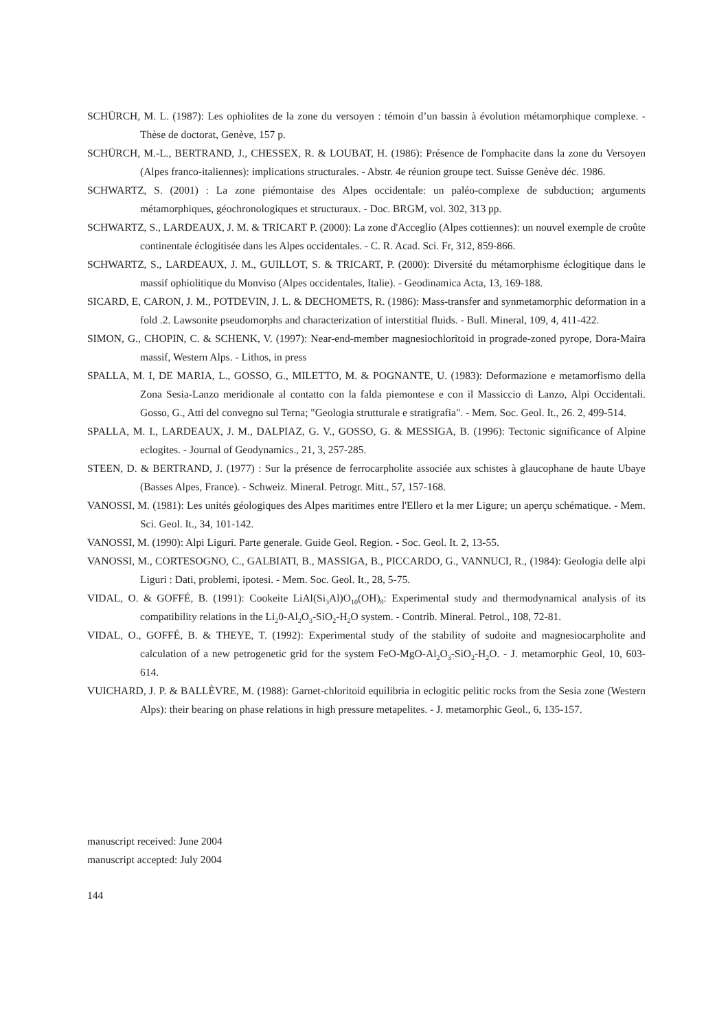SCHÜRCH, M. L. (1987): Les ophiolites de la zone du versoyen : témoin d’un bassin à évolution métamorphique complexe. - Thèse de doctorat, Genève, 157 p.
SCHÜRCH, M.-L., BERTRAND, J., CHESSEX, R. & LOUBAT, H. (1986): Présence de l'omphacite dans la zone du Versoyen (Alpes franco-italiennes): implications structurales. - Abstr. 4e réunion groupe tect. Suisse Genève déc. 1986.
SCHWARTZ, S. (2001) : La zone piémontaise des Alpes occidentale: un paléo-complexe de subduction; arguments métamorphiques, géochronologiques et structuraux. - Doc. BRGM, vol. 302, 313 pp.
SCHWARTZ, S., LARDEAUX, J. M. & TRICART P. (2000): La zone d'Acceglio (Alpes cottiennes): un nouvel exemple de croûte continentale éclogitisée dans les Alpes occidentales. - C. R. Acad. Sci. Fr, 312, 859-866.
SCHWARTZ, S., LARDEAUX, J. M., GUILLOT, S. & TRICART, P. (2000): Diversité du métamorphisme éclogitique dans le massif ophiolitique du Monviso (Alpes occidentales, Italie). - Geodinamica Acta, 13, 169-188.
SICARD, E, CARON, J. M., POTDEVIN, J. L. & DECHOMETS, R. (1986): Mass-transfer and synmetamorphic deformation in a fold .2. Lawsonite pseudomorphs and characterization of interstitial fluids. - Bull. Mineral, 109, 4, 411-422.
SIMON, G., CHOPIN, C. & SCHENK, V. (1997): Near-end-member magnesiochloritoid in prograde-zoned pyrope, Dora-Maira massif, Western Alps. - Lithos, in press
SPALLA, M. I, DE MARIA, L., GOSSO, G., MILETTO, M. & POGNANTE, U. (1983): Deformazione e metamorfismo della Zona Sesia-Lanzo meridionale al contatto con la falda piemontese e con il Massiccio di Lanzo, Alpi Occidentali. Gosso, G., Atti del convegno sul Terna; "Geologia strutturale e stratigrafia". - Mem. Soc. Geol. It., 26. 2, 499-514.
SPALLA, M. I., LARDEAUX, J. M., DALPIAZ, G. V., GOSSO, G. & MESSIGA, B. (1996): Tectonic significance of Alpine eclogites. - Journal of Geodynamics., 21, 3, 257-285.
STEEN, D. & BERTRAND, J. (1977) : Sur la présence de ferrocarpholite associée aux schistes à glaucophane de haute Ubaye (Basses Alpes, France). - Schweiz. Mineral. Petrogr. Mitt., 57, 157-168.
VANOSSI, M. (1981): Les unités géologiques des Alpes maritimes entre l'Ellero et la mer Ligure; un aperçu schématique. - Mem. Sci. Geol. It., 34, 101-142.
VANOSSI, M. (1990): Alpi Liguri. Parte generale. Guide Geol. Region. - Soc. Geol. It. 2, 13-55.
VANOSSI, M., CORTESOGNO, C., GALBIATI, B., MASSIGA, B., PICCARDO, G., VANNUCI, R., (1984): Geologia delle alpi Liguri : Dati, problemi, ipotesi. - Mem. Soc. Geol. It., 28, 5-75.
VIDAL, O. & GOFFÉ, B. (1991): Cookeite LiAl(Si<sub>3</sub>Al)O<sub>10</sub>(OH)<sub>8</sub>: Experimental study and thermodynamical analysis of its compatibility relations in the Li<sub>2</sub>0-Al<sub>2</sub>O<sub>3</sub>-SiO<sub>2</sub>-H<sub>2</sub>O system. - Contrib. Mineral. Petrol., 108, 72-81.
VIDAL, O., GOFFÉ, B. & THEYE, T. (1992): Experimental study of the stability of sudoite and magnesiocarpholite and calculation of a new petrogenetic grid for the system FeO-MgO-Al<sub>2</sub>O<sub>3</sub>-SiO<sub>2</sub>-H<sub>2</sub>O. - J. metamorphic Geol, 10, 603-614.
VUICHARD, J. P. & BALLÈVRE, M. (1988): Garnet-chloritoid equilibria in eclogitic pelitic rocks from the Sesia zone (Western Alps): their bearing on phase relations in high pressure metapelites. - J. metamorphic Geol., 6, 135-157.
manuscript received: June 2004
manuscript accepted: July 2004
144